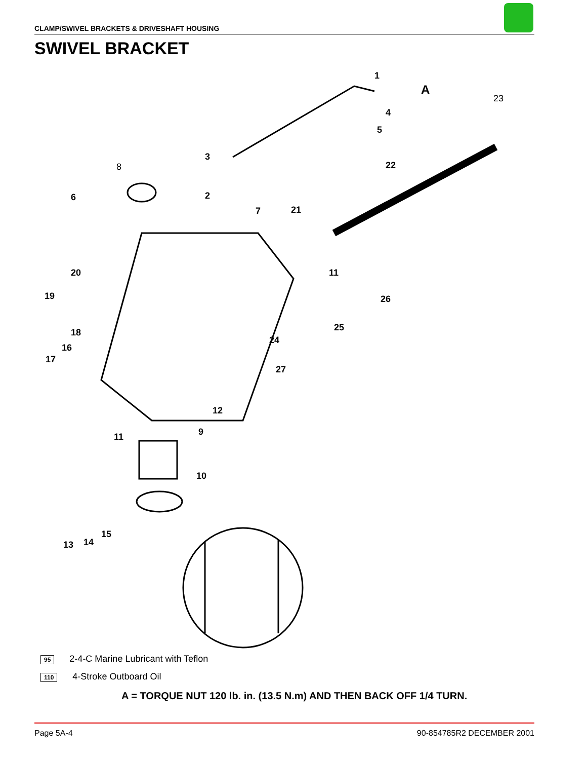CLAMP/SWIVEL BRACKETS & DRIVESHAFT HOUSING
SWIVEL BRACKET
1
A
23
4
5
3
8
22
6
2
7
21
20
11
26
19
25
18
16
17
24
27
12
9
11
10
15
14
13
95 2-4-C Marine Lubricant with Teflon
110 4-Stroke Outboard Oil
A = TORQUE NUT 120 lb. in. (13.5 N.m) AND THEN BACK OFF 1/4 TURN.
Page 5A-4 90-854785R2 DECEMBER 2001